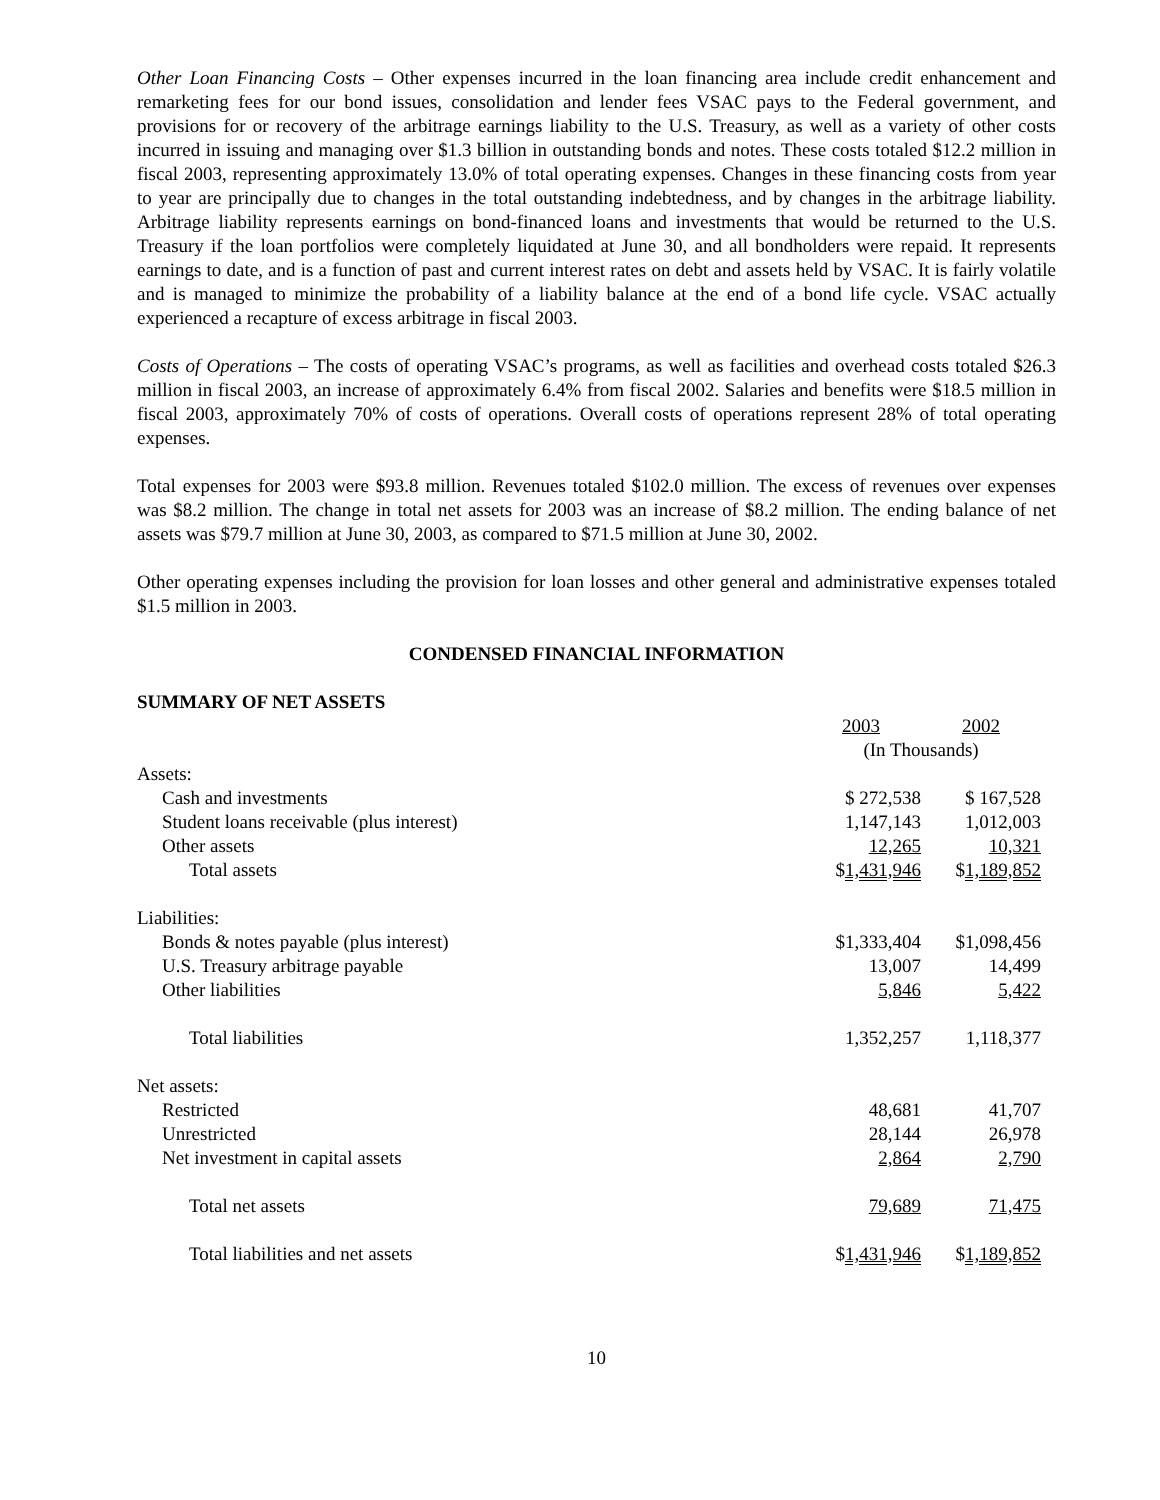Other Loan Financing Costs – Other expenses incurred in the loan financing area include credit enhancement and remarketing fees for our bond issues, consolidation and lender fees VSAC pays to the Federal government, and provisions for or recovery of the arbitrage earnings liability to the U.S. Treasury, as well as a variety of other costs incurred in issuing and managing over $1.3 billion in outstanding bonds and notes. These costs totaled $12.2 million in fiscal 2003, representing approximately 13.0% of total operating expenses. Changes in these financing costs from year to year are principally due to changes in the total outstanding indebtedness, and by changes in the arbitrage liability. Arbitrage liability represents earnings on bond-financed loans and investments that would be returned to the U.S. Treasury if the loan portfolios were completely liquidated at June 30, and all bondholders were repaid. It represents earnings to date, and is a function of past and current interest rates on debt and assets held by VSAC. It is fairly volatile and is managed to minimize the probability of a liability balance at the end of a bond life cycle. VSAC actually experienced a recapture of excess arbitrage in fiscal 2003.
Costs of Operations – The costs of operating VSAC’s programs, as well as facilities and overhead costs totaled $26.3 million in fiscal 2003, an increase of approximately 6.4% from fiscal 2002. Salaries and benefits were $18.5 million in fiscal 2003, approximately 70% of costs of operations. Overall costs of operations represent 28% of total operating expenses.
Total expenses for 2003 were $93.8 million. Revenues totaled $102.0 million. The excess of revenues over expenses was $8.2 million. The change in total net assets for 2003 was an increase of $8.2 million. The ending balance of net assets was $79.7 million at June 30, 2003, as compared to $71.5 million at June 30, 2002.
Other operating expenses including the provision for loan losses and other general and administrative expenses totaled $1.5 million in 2003.
CONDENSED FINANCIAL INFORMATION
SUMMARY OF NET ASSETS
| | 2003 | 2002 | |
| | (In Thousands) | | |
| Assets: | | | |
| Cash and investments | $ 272,538 | $ 167,528 | |
| Student loans receivable (plus interest) | 1,147,143 | 1,012,003 | |
| Other assets | 12,265 | 10,321 | |
| Total assets | $ 1,431,946 | $ 1,189,852 | |
| Liabilities: | | | |
| Bonds & notes payable (plus interest) | $1,333,404 | $1,098,456 | |
| U.S. Treasury arbitrage payable | 13,007 | 14,499 | |
| Other liabilities | 5,846 | 5,422 | |
| Total liabilities | 1,352,257 | 1,118,377 | |
| Net assets: | | | |
| Restricted | 48,681 | 41,707 | |
| Unrestricted | 28,144 | 26,978 | |
| Net investment in capital assets | 2,864 | 2,790 | |
| Total net assets | 79,689 | 71,475 | |
| Total liabilities and net assets | $ 1,431,946 | $ 1,189,852 | |
10